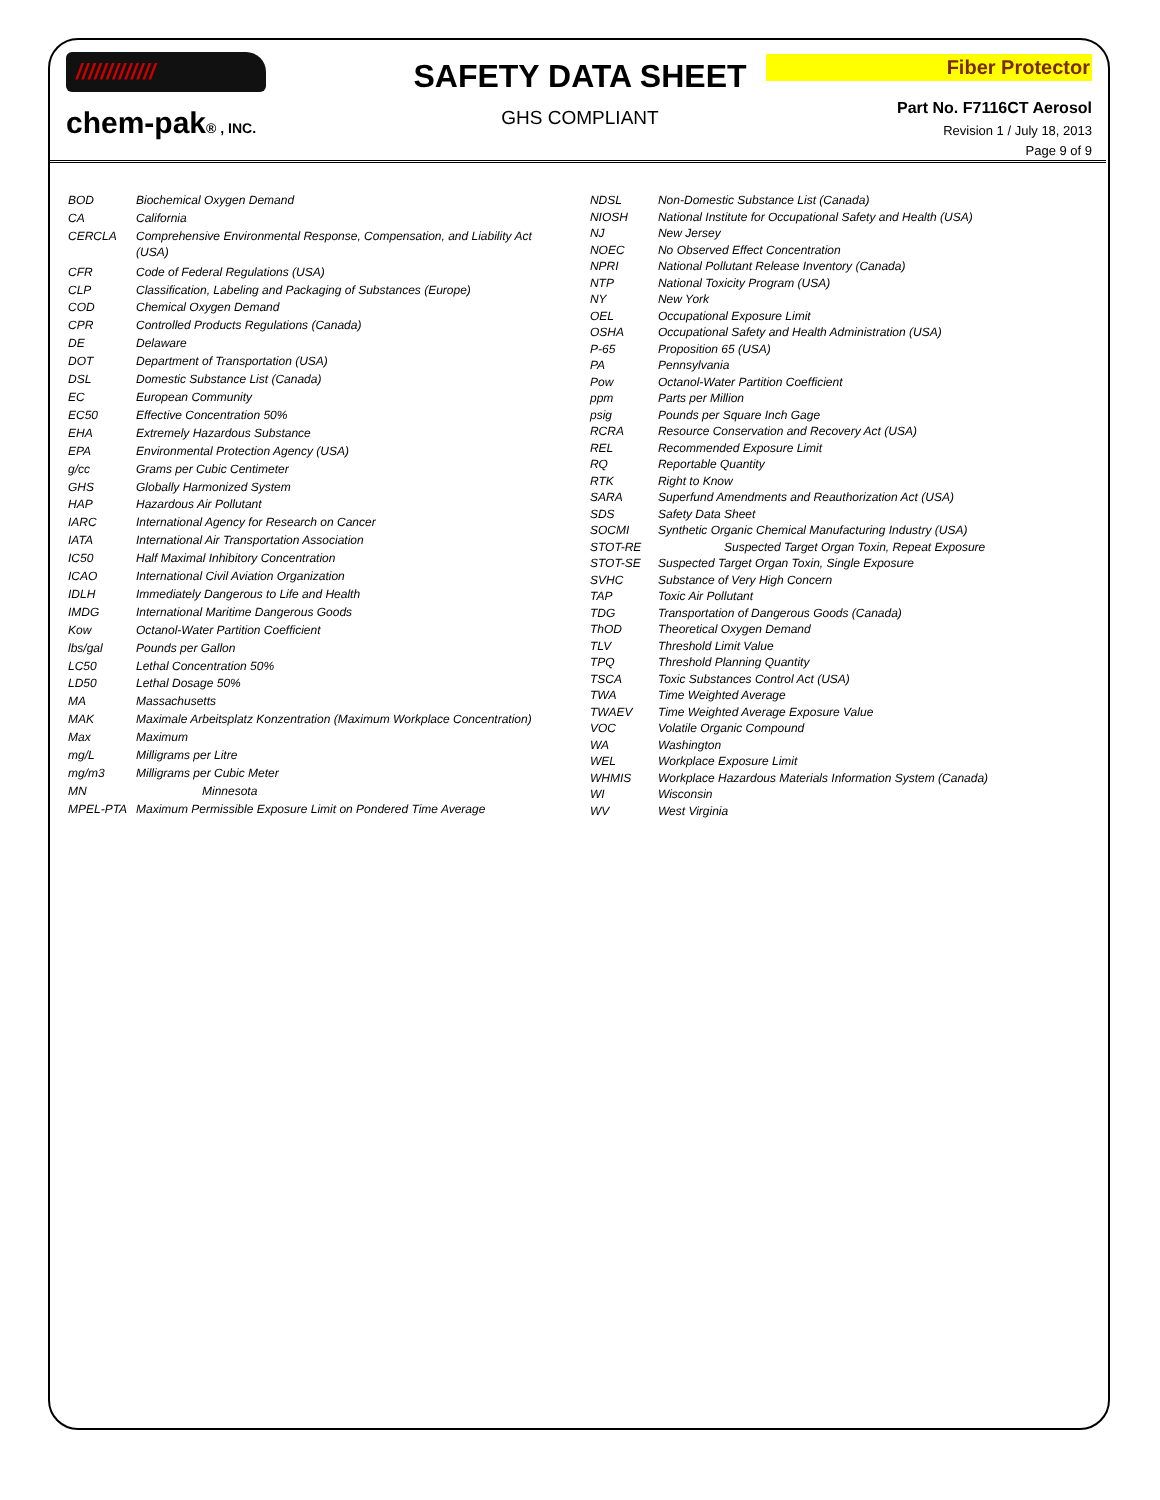/////////////
chem-pak® , INC.
SAFETY DATA SHEET
GHS COMPLIANT
Fiber Protector
Part No. F7116CT Aerosol
Revision 1 / July 18, 2013
Page 9 of 9
| BOD | Biochemical Oxygen Demand |
| CA | California |
| CERCLA | Comprehensive Environmental Response, Compensation, and Liability Act (USA) |
| CFR | Code of Federal Regulations (USA) |
| CLP | Classification, Labeling and Packaging of Substances (Europe) |
| COD | Chemical Oxygen Demand |
| CPR | Controlled Products Regulations (Canada) |
| DE | Delaware |
| DOT | Department of Transportation (USA) |
| DSL | Domestic Substance List (Canada) |
| EC | European Community |
| EC50 | Effective Concentration 50% |
| EHA | Extremely Hazardous Substance |
| EPA | Environmental Protection Agency (USA) |
| g/cc | Grams per Cubic Centimeter |
| GHS | Globally Harmonized System |
| HAP | Hazardous Air Pollutant |
| IARC | International Agency for Research on Cancer |
| IATA | International Air Transportation Association |
| IC50 | Half Maximal Inhibitory Concentration |
| ICAO | International Civil Aviation Organization |
| IDLH | Immediately Dangerous to Life and Health |
| IMDG | International Maritime Dangerous Goods |
| Kow | Octanol-Water Partition Coefficient |
| lbs/gal | Pounds per Gallon |
| LC50 | Lethal Concentration 50% |
| LD50 | Lethal Dosage 50% |
| MA | Massachusetts |
| MAK | Maximale Arbeitsplatz Konzentration (Maximum Workplace Concentration) |
| Max | Maximum |
| mg/L | Milligrams per Litre |
| mg/m3 | Milligrams per Cubic Meter |
| MN | Minnesota |
| MPEL-PTA | Maximum Permissible Exposure Limit on Pondered Time Average |
| NDSL | Non-Domestic Substance List (Canada) |
| NIOSH | National Institute for Occupational Safety and Health (USA) |
| NJ | New Jersey |
| NOEC | No Observed Effect Concentration |
| NPRI | National Pollutant Release Inventory (Canada) |
| NTP | National Toxicity Program (USA) |
| NY | New York |
| OEL | Occupational Exposure Limit |
| OSHA | Occupational Safety and Health Administration (USA) |
| P-65 | Proposition 65 (USA) |
| PA | Pennsylvania |
| Pow | Octanol-Water Partition Coefficient |
| ppm | Parts per Million |
| psig | Pounds per Square Inch Gage |
| RCRA | Resource Conservation and Recovery Act (USA) |
| REL | Recommended Exposure Limit |
| RQ | Reportable Quantity |
| RTK | Right to Know |
| SARA | Superfund Amendments and Reauthorization Act (USA) |
| SDS | Safety Data Sheet |
| SOCMI | Synthetic Organic Chemical Manufacturing Industry (USA) |
| STOT-RE | Suspected Target Organ Toxin, Repeat Exposure |
| STOT-SE | Suspected Target Organ Toxin, Single Exposure |
| SVHC | Substance of Very High Concern |
| TAP | Toxic Air Pollutant |
| TDG | Transportation of Dangerous Goods (Canada) |
| ThOD | Theoretical Oxygen Demand |
| TLV | Threshold Limit Value |
| TPQ | Threshold Planning Quantity |
| TSCA | Toxic Substances Control Act (USA) |
| TWA | Time Weighted Average |
| TWAEV | Time Weighted Average Exposure Value |
| VOC | Volatile Organic Compound |
| WA | Washington |
| WEL | Workplace Exposure Limit |
| WHMIS | Workplace Hazardous Materials Information System (Canada) |
| WI | Wisconsin |
| WV | West Virginia |